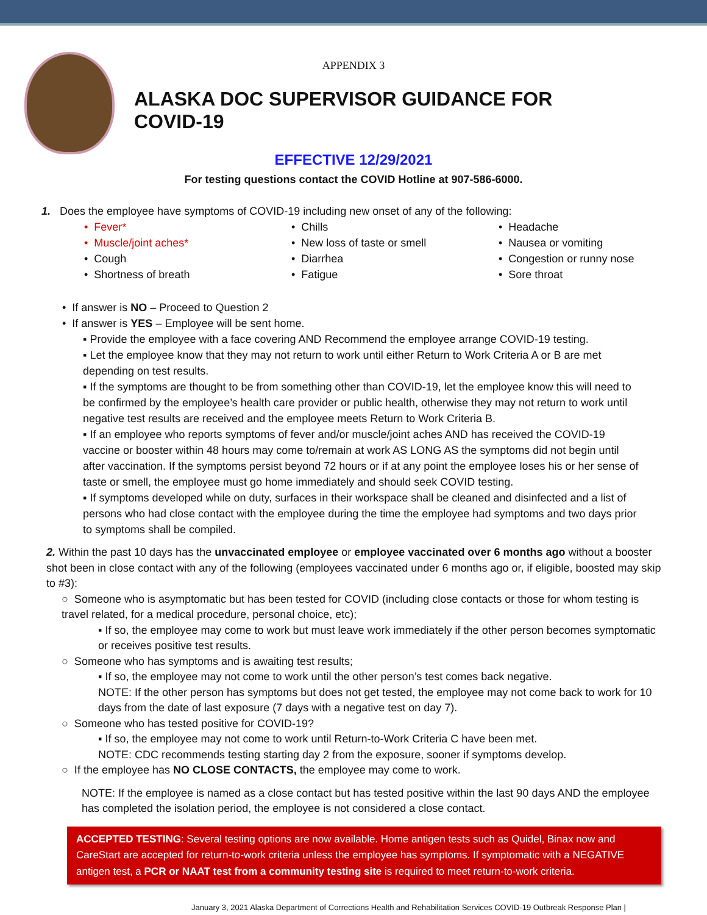APPENDIX 3
ALASKA DOC SUPERVISOR GUIDANCE FOR COVID-19
EFFECTIVE 12/29/2021
For testing questions contact the COVID Hotline at 907-586-6000.
1. Does the employee have symptoms of COVID-19 including new onset of any of the following:
• Fever*
• Chills
• Headache
• Muscle/joint aches*
• New loss of taste or smell
• Nausea or vomiting
• Cough
• Diarrhea
• Congestion or runny nose
• Shortness of breath
• Fatigue
• Sore throat
• If answer is NO – Proceed to Question 2
• If answer is YES – Employee will be sent home.
▪ Provide the employee with a face covering AND Recommend the employee arrange COVID-19 testing.
▪ Let the employee know that they may not return to work until either Return to Work Criteria A or B are met depending on test results.
▪ If the symptoms are thought to be from something other than COVID-19, let the employee know this will need to be confirmed by the employee’s health care provider or public health, otherwise they may not return to work until negative test results are received and the employee meets Return to Work Criteria B.
▪ If an employee who reports symptoms of fever and/or muscle/joint aches AND has received the COVID-19 vaccine or booster within 48 hours may come to/remain at work AS LONG AS the symptoms did not begin until after vaccination. If the symptoms persist beyond 72 hours or if at any point the employee loses his or her sense of taste or smell, the employee must go home immediately and should seek COVID testing.
▪ If symptoms developed while on duty, surfaces in their workspace shall be cleaned and disinfected and a list of persons who had close contact with the employee during the time the employee had symptoms and two days prior to symptoms shall be compiled.
2. Within the past 10 days has the unvaccinated employee or employee vaccinated over 6 months ago without a booster shot been in close contact with any of the following (employees vaccinated under 6 months ago or, if eligible, boosted may skip to #3):
○ Someone who is asymptomatic but has been tested for COVID (including close contacts or those for whom testing is travel related, for a medical procedure, personal choice, etc);
▪ If so, the employee may come to work but must leave work immediately if the other person becomes symptomatic or receives positive test results.
○ Someone who has symptoms and is awaiting test results;
▪ If so, the employee may not come to work until the other person’s test comes back negative.
NOTE: If the other person has symptoms but does not get tested, the employee may not come back to work for 10 days from the date of last exposure (7 days with a negative test on day 7).
○ Someone who has tested positive for COVID-19?
▪ If so, the employee may not come to work until Return-to-Work Criteria C have been met.
NOTE: CDC recommends testing starting day 2 from the exposure, sooner if symptoms develop.
○ If the employee has NO CLOSE CONTACTS, the employee may come to work.
NOTE: If the employee is named as a close contact but has tested positive within the last 90 days AND the employee has completed the isolation period, the employee is not considered a close contact.
ACCEPTED TESTING: Several testing options are now available. Home antigen tests such as Quidel, Binax now and CareStart are accepted for return-to-work criteria unless the employee has symptoms. If symptomatic with a NEGATIVE antigen test, a PCR or NAAT test from a community testing site is required to meet return-to-work criteria.
January 3, 2021 Alaska Department of Corrections Health and Rehabilitation Services COVID-19 Outbreak Response Plan |